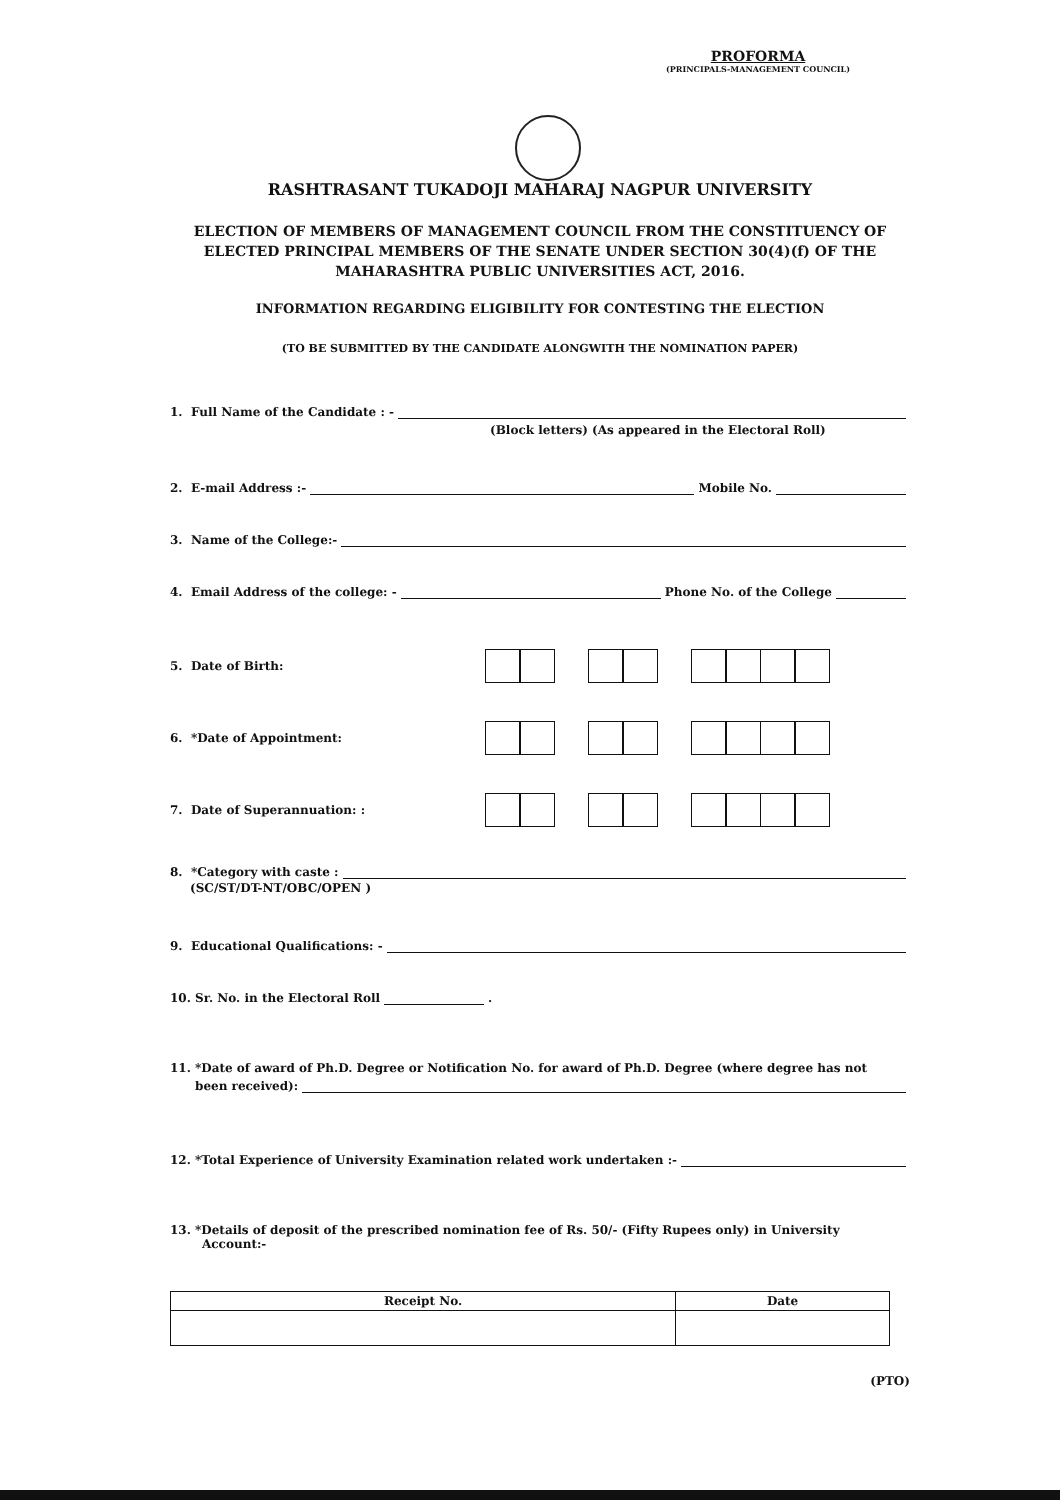PROFORMA
(PRINCIPALS-MANAGEMENT COUNCIL)
RASHTRASANT TUKADOJI MAHARAJ NAGPUR UNIVERSITY
ELECTION OF MEMBERS OF MANAGEMENT COUNCIL FROM THE CONSTITUENCY OF ELECTED PRINCIPAL MEMBERS OF THE SENATE UNDER SECTION 30(4)(f) OF THE MAHARASHTRA PUBLIC UNIVERSITIES ACT, 2016.
INFORMATION REGARDING ELIGIBILITY FOR CONTESTING THE ELECTION
(TO BE SUBMITTED BY THE CANDIDATE ALONGWITH THE NOMINATION PAPER)
1. Full Name of the Candidate : -
(Block letters) (As appeared in the Electoral Roll)
2. E-mail Address :- Mobile No.
3. Name of the College:-
4. Email Address of the college: - Phone No. of the College
5. Date of Birth:
6. *Date of Appointment:
7. Date of Superannuation: :
8. *Category with caste :
(SC/ST/DT-NT/OBC/OPEN )
9. Educational Qualifications: -
10. Sr. No. in the Electoral Roll .
11. *Date of award of Ph.D. Degree or Notification No. for award of Ph.D. Degree (where degree has not
been received):
12. *Total Experience of University Examination related work undertaken :-
13. *Details of deposit of the prescribed nomination fee of Rs. 50/- (Fifty Rupees only) in University
Account:-
| Receipt No. | Date |
| --- | --- |
(PTO)